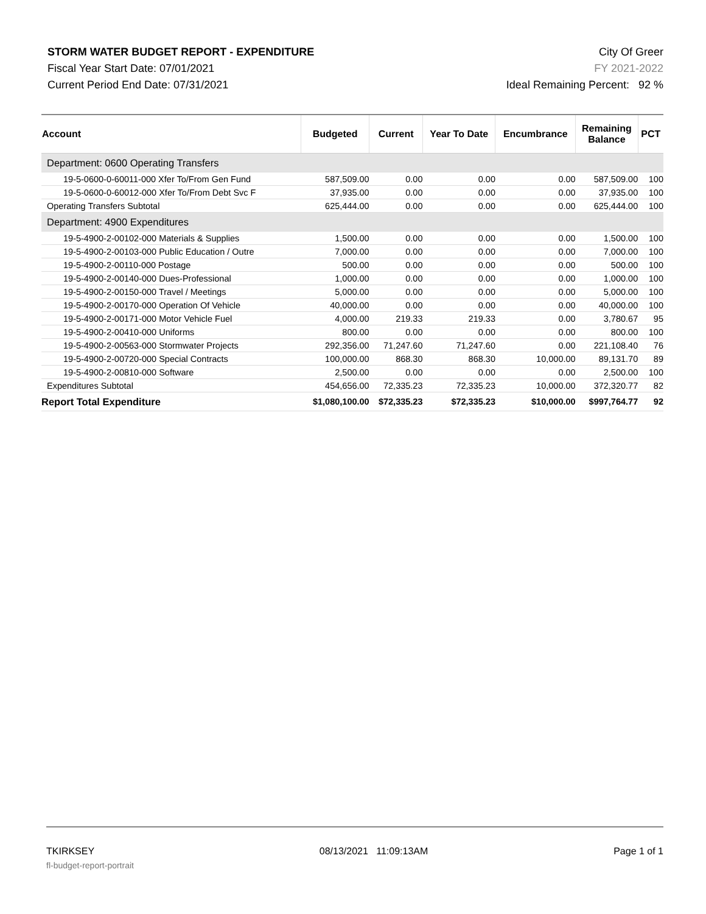STORM WATER BUDGET REPORT - EXPENDITURE
Fiscal Year Start Date: 07/01/2021
Current Period End Date: 07/31/2021
City Of Greer
FY 2021-2022
Ideal Remaining Percent: 92 %
| Account | Budgeted | Current | Year To Date | Encumbrance | Remaining Balance | PCT |
| --- | --- | --- | --- | --- | --- | --- |
| Department: 0600 Operating Transfers | | | | | | |
| 19-5-0600-0-60011-000 Xfer To/From Gen Fund | 587,509.00 | 0.00 | 0.00 | 0.00 | 587,509.00 | 100 |
| 19-5-0600-0-60012-000 Xfer To/From Debt Svc F | 37,935.00 | 0.00 | 0.00 | 0.00 | 37,935.00 | 100 |
| Operating Transfers Subtotal | 625,444.00 | 0.00 | 0.00 | 0.00 | 625,444.00 | 100 |
| Department: 4900 Expenditures | | | | | | |
| 19-5-4900-2-00102-000 Materials & Supplies | 1,500.00 | 0.00 | 0.00 | 0.00 | 1,500.00 | 100 |
| 19-5-4900-2-00103-000 Public Education / Outre | 7,000.00 | 0.00 | 0.00 | 0.00 | 7,000.00 | 100 |
| 19-5-4900-2-00110-000 Postage | 500.00 | 0.00 | 0.00 | 0.00 | 500.00 | 100 |
| 19-5-4900-2-00140-000 Dues-Professional | 1,000.00 | 0.00 | 0.00 | 0.00 | 1,000.00 | 100 |
| 19-5-4900-2-00150-000 Travel / Meetings | 5,000.00 | 0.00 | 0.00 | 0.00 | 5,000.00 | 100 |
| 19-5-4900-2-00170-000 Operation Of Vehicle | 40,000.00 | 0.00 | 0.00 | 0.00 | 40,000.00 | 100 |
| 19-5-4900-2-00171-000 Motor Vehicle Fuel | 4,000.00 | 219.33 | 219.33 | 0.00 | 3,780.67 | 95 |
| 19-5-4900-2-00410-000 Uniforms | 800.00 | 0.00 | 0.00 | 0.00 | 800.00 | 100 |
| 19-5-4900-2-00563-000 Stormwater Projects | 292,356.00 | 71,247.60 | 71,247.60 | 0.00 | 221,108.40 | 76 |
| 19-5-4900-2-00720-000 Special Contracts | 100,000.00 | 868.30 | 868.30 | 10,000.00 | 89,131.70 | 89 |
| 19-5-4900-2-00810-000 Software | 2,500.00 | 0.00 | 0.00 | 0.00 | 2,500.00 | 100 |
| Expenditures Subtotal | 454,656.00 | 72,335.23 | 72,335.23 | 10,000.00 | 372,320.77 | 82 |
| Report Total Expenditure | $1,080,100.00 | $72,335.23 | $72,335.23 | $10,000.00 | $997,764.77 | 92 |
TKIRKSEY
fl-budget-report-portrait
08/13/2021 11:09:13AM Page 1 of 1